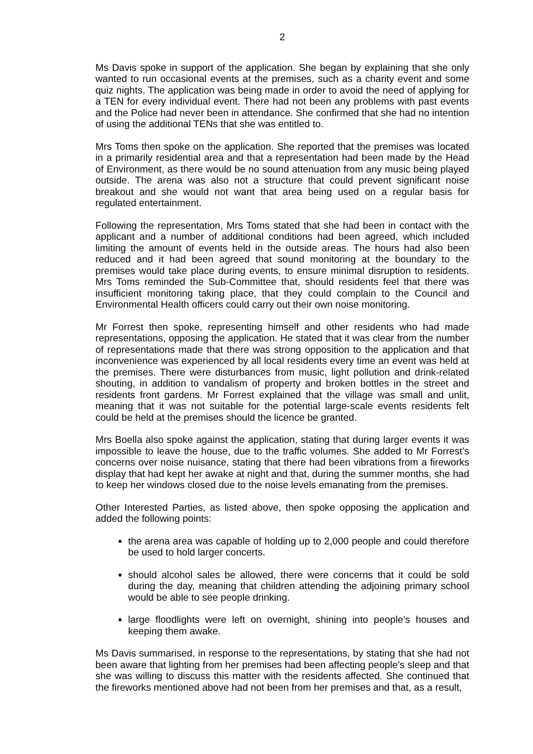2
Ms Davis spoke in support of the application. She began by explaining that she only wanted to run occasional events at the premises, such as a charity event and some quiz nights. The application was being made in order to avoid the need of applying for a TEN for every individual event. There had not been any problems with past events and the Police had never been in attendance. She confirmed that she had no intention of using the additional TENs that she was entitled to.
Mrs Toms then spoke on the application. She reported that the premises was located in a primarily residential area and that a representation had been made by the Head of Environment, as there would be no sound attenuation from any music being played outside. The arena was also not a structure that could prevent significant noise breakout and she would not want that area being used on a regular basis for regulated entertainment.
Following the representation, Mrs Toms stated that she had been in contact with the applicant and a number of additional conditions had been agreed, which included limiting the amount of events held in the outside areas. The hours had also been reduced and it had been agreed that sound monitoring at the boundary to the premises would take place during events, to ensure minimal disruption to residents. Mrs Toms reminded the Sub-Committee that, should residents feel that there was insufficient monitoring taking place, that they could complain to the Council and Environmental Health officers could carry out their own noise monitoring.
Mr Forrest then spoke, representing himself and other residents who had made representations, opposing the application. He stated that it was clear from the number of representations made that there was strong opposition to the application and that inconvenience was experienced by all local residents every time an event was held at the premises. There were disturbances from music, light pollution and drink-related shouting, in addition to vandalism of property and broken bottles in the street and residents front gardens. Mr Forrest explained that the village was small and unlit, meaning that it was not suitable for the potential large-scale events residents felt could be held at the premises should the licence be granted.
Mrs Boella also spoke against the application, stating that during larger events it was impossible to leave the house, due to the traffic volumes. She added to Mr Forrest’s concerns over noise nuisance, stating that there had been vibrations from a fireworks display that had kept her awake at night and that, during the summer months, she had to keep her windows closed due to the noise levels emanating from the premises.
Other Interested Parties, as listed above, then spoke opposing the application and added the following points:
the arena area was capable of holding up to 2,000 people and could therefore be used to hold larger concerts.
should alcohol sales be allowed, there were concerns that it could be sold during the day, meaning that children attending the adjoining primary school would be able to see people drinking.
large floodlights were left on overnight, shining into people’s houses and keeping them awake.
Ms Davis summarised, in response to the representations, by stating that she had not been aware that lighting from her premises had been affecting people’s sleep and that she was willing to discuss this matter with the residents affected. She continued that the fireworks mentioned above had not been from her premises and that, as a result,